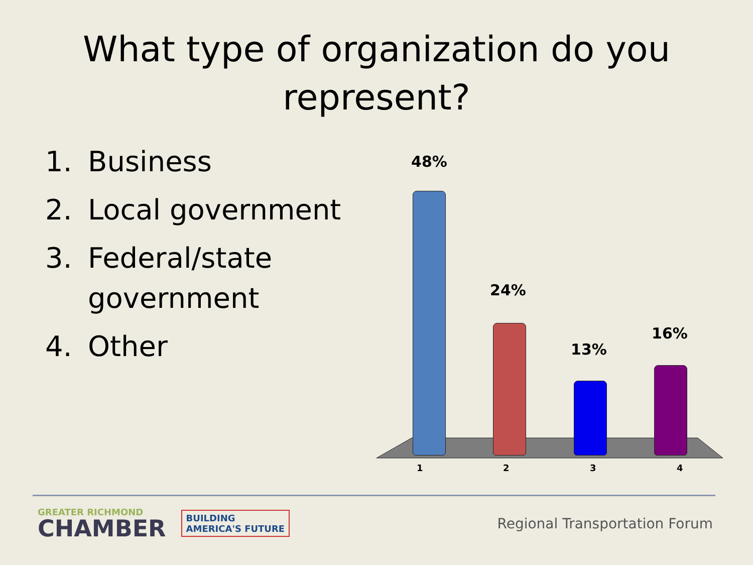What type of organization do you
represent?
1. Business
2. Local government
3. Federal/state government
4. Other
48%
24%
13%
16%
1 2 3 4
GREATER RICHMOND
CHAMBER
BUILDING
AMERICA'S FUTURE
Regional Transportation Forum